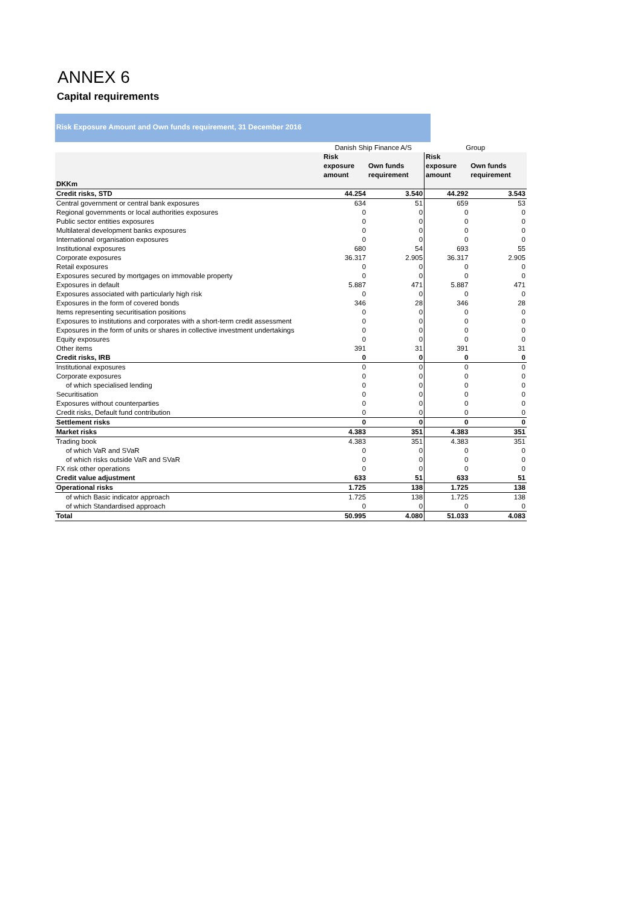ANNEX 6
Capital requirements
Risk Exposure Amount and Own funds requirement, 31 December 2016
| | Danish Ship Finance A/S | | Group | |
| | Risk exposure amount | Own funds requirement | Risk exposure amount | Own funds requirement |
| DKKm | | | | |
| Credit risks, STD | 44.254 | 3.540 | 44.292 | 3.543 |
| Central government or central bank exposures | 634 | 51 | 659 | 53 |
| Regional governments or local authorities exposures | 0 | 0 | 0 | 0 |
| Public sector entities exposures | 0 | 0 | 0 | 0 |
| Multilateral development banks exposures | 0 | 0 | 0 | 0 |
| International organisation exposures | 0 | 0 | 0 | 0 |
| Institutional exposures | 680 | 54 | 693 | 55 |
| Corporate exposures | 36.317 | 2.905 | 36.317 | 2.905 |
| Retail exposures | 0 | 0 | 0 | 0 |
| Exposures secured by mortgages on immovable property | 0 | 0 | 0 | 0 |
| Exposures in default | 5.887 | 471 | 5.887 | 471 |
| Exposures associated with particularly high risk | 0 | 0 | 0 | 0 |
| Exposures in the form of covered bonds | 346 | 28 | 346 | 28 |
| Items representing securitisation positions | 0 | 0 | 0 | 0 |
| Exposures to institutions and corporates with a short-term credit assessment | 0 | 0 | 0 | 0 |
| Exposures in the form of units or shares in collective investment undertakings | 0 | 0 | 0 | 0 |
| Equity exposures | 0 | 0 | 0 | 0 |
| Other items | 391 | 31 | 391 | 31 |
| Credit risks, IRB | 0 | 0 | 0 | 0 |
| Institutional exposures | 0 | 0 | 0 | 0 |
| Corporate exposures | 0 | 0 | 0 | 0 |
| of which specialised lending | 0 | 0 | 0 | 0 |
| Securitisation | 0 | 0 | 0 | 0 |
| Exposures without counterparties | 0 | 0 | 0 | 0 |
| Credit risks, Default fund contribution | 0 | 0 | 0 | 0 |
| Settlement risks | 0 | 0 | 0 | 0 |
| Market risks | 4.383 | 351 | 4.383 | 351 |
| Trading book | 4.383 | 351 | 4.383 | 351 |
| of which VaR and SVaR | 0 | 0 | 0 | 0 |
| of which risks outside VaR and SVaR | 0 | 0 | 0 | 0 |
| FX risk other operations | 0 | 0 | 0 | 0 |
| Credit value adjustment | 633 | 51 | 633 | 51 |
| Operational risks | 1.725 | 138 | 1.725 | 138 |
| of which Basic indicator approach | 1.725 | 138 | 1.725 | 138 |
| of which Standardised approach | 0 | 0 | 0 | 0 |
| Total | 50.995 | 4.080 | 51.033 | 4.083 |